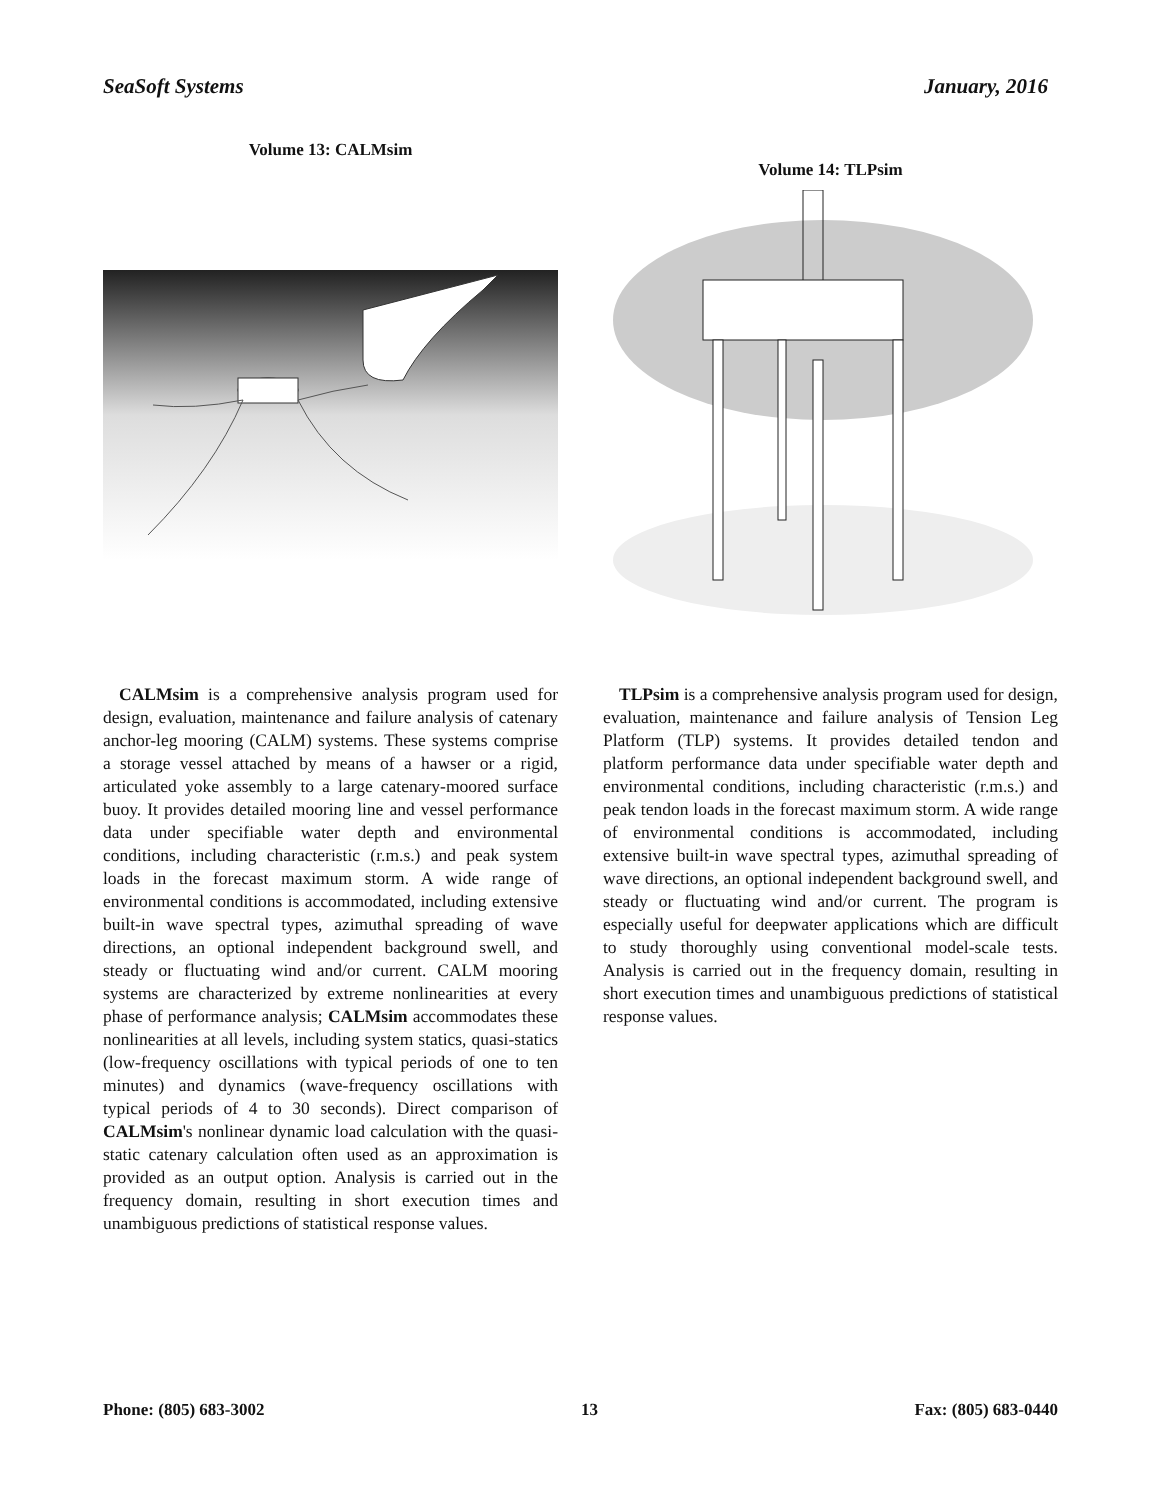SeaSoft Systems January, 2016
Volume 13: CALMsim
Volume 14: TLPsim
CALMsim is a comprehensive analysis program used for design, evaluation, maintenance and failure analysis of catenary anchor-leg mooring (CALM) systems. These systems comprise a storage vessel attached by means of a hawser or a rigid, articulated yoke assembly to a large catenary-moored surface buoy. It provides detailed mooring line and vessel performance data under specifiable water depth and environmental conditions, including characteristic (r.m.s.) and peak system loads in the forecast maximum storm. A wide range of environmental conditions is accommodated, including extensive built-in wave spectral types, azimuthal spreading of wave directions, an optional independent background swell, and steady or fluctuating wind and/or current. CALM mooring systems are characterized by extreme nonlinearities at every phase of performance analysis; CALMsim accommodates these nonlinearities at all levels, including system statics, quasi-statics (low-frequency oscillations with typical periods of one to ten minutes) and dynamics (wave-frequency oscillations with typical periods of 4 to 30 seconds). Direct comparison of CALMsim's nonlinear dynamic load calculation with the quasi-static catenary calculation often used as an approximation is provided as an output option. Analysis is carried out in the frequency domain, resulting in short execution times and unambiguous predictions of statistical response values.
TLPsim is a comprehensive analysis program used for design, evaluation, maintenance and failure analysis of Tension Leg Platform (TLP) systems. It provides detailed tendon and platform performance data under specifiable water depth and environmental conditions, including characteristic (r.m.s.) and peak tendon loads in the forecast maximum storm. A wide range of environmental conditions is accommodated, including extensive built-in wave spectral types, azimuthal spreading of wave directions, an optional independent background swell, and steady or fluctuating wind and/or current. The program is especially useful for deepwater applications which are difficult to study thoroughly using conventional model-scale tests. Analysis is carried out in the frequency domain, resulting in short execution times and unambiguous predictions of statistical response values.
Phone: (805) 683-3002 13 Fax: (805) 683-0440